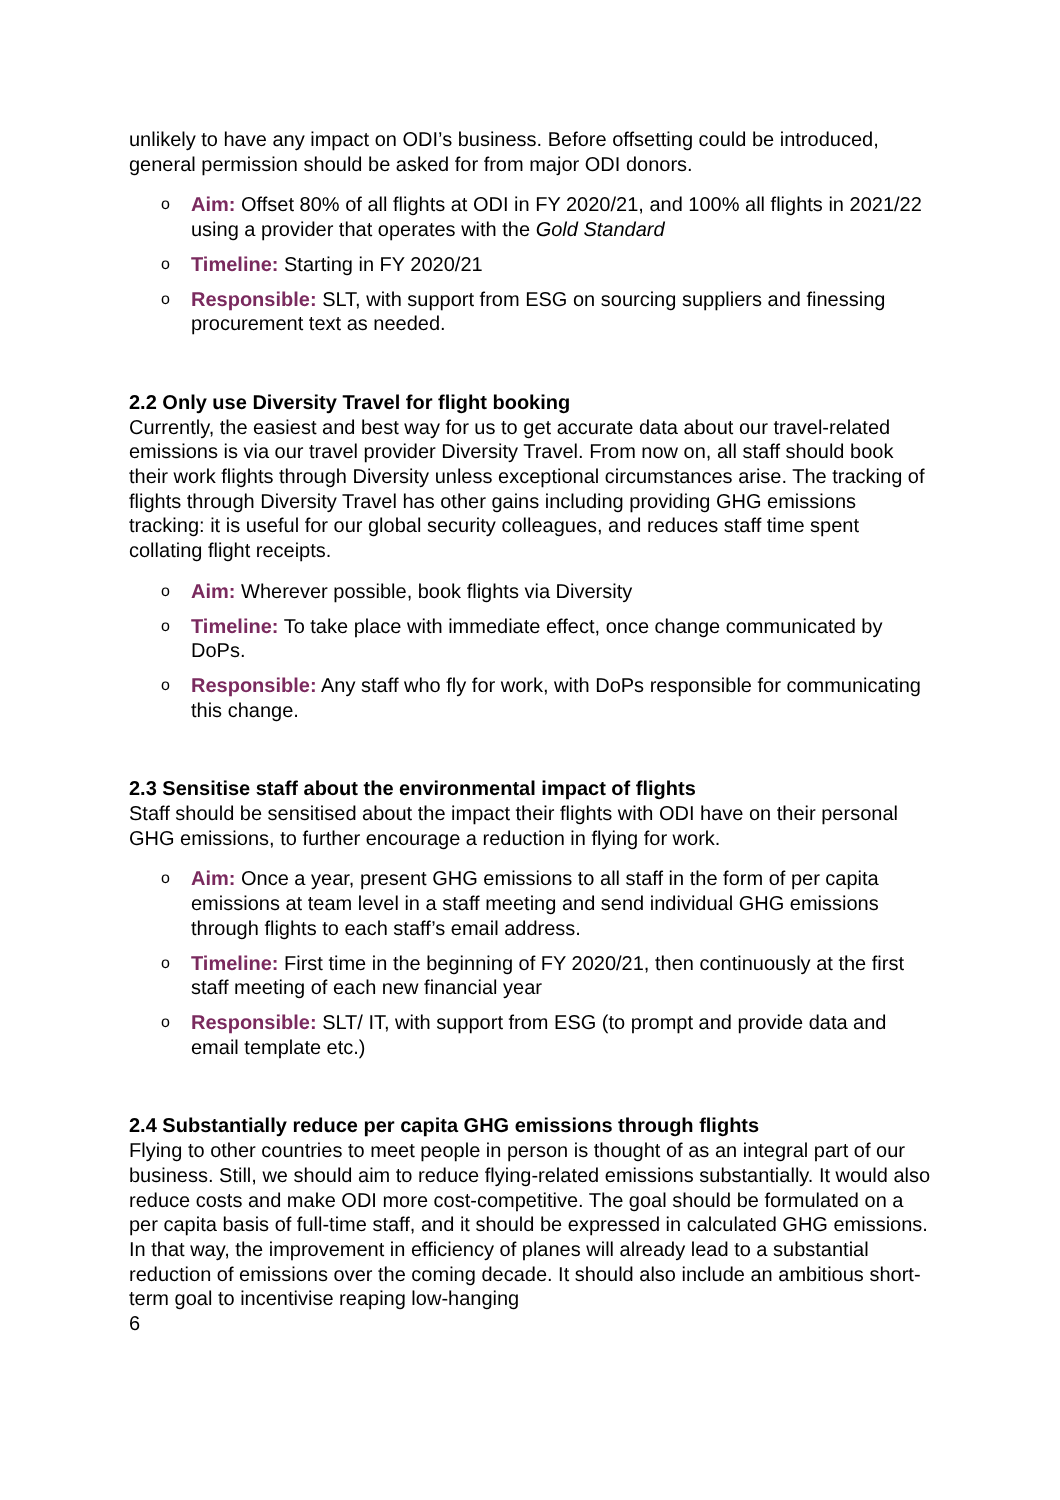unlikely to have any impact on ODI’s business. Before offsetting could be introduced, general permission should be asked for from major ODI donors.
o Aim: Offset 80% of all flights at ODI in FY 2020/21, and 100% all flights in 2021/22 using a provider that operates with the Gold Standard
o Timeline: Starting in FY 2020/21
o Responsible: SLT, with support from ESG on sourcing suppliers and finessing procurement text as needed.
2.2 Only use Diversity Travel for flight booking
Currently, the easiest and best way for us to get accurate data about our travel-related emissions is via our travel provider Diversity Travel. From now on, all staff should book their work flights through Diversity unless exceptional circumstances arise. The tracking of flights through Diversity Travel has other gains including providing GHG emissions tracking: it is useful for our global security colleagues, and reduces staff time spent collating flight receipts.
o Aim: Wherever possible, book flights via Diversity
o Timeline: To take place with immediate effect, once change communicated by DoPs.
o Responsible: Any staff who fly for work, with DoPs responsible for communicating this change.
2.3 Sensitise staff about the environmental impact of flights
Staff should be sensitised about the impact their flights with ODI have on their personal GHG emissions, to further encourage a reduction in flying for work.
o Aim: Once a year, present GHG emissions to all staff in the form of per capita emissions at team level in a staff meeting and send individual GHG emissions through flights to each staff’s email address.
o Timeline: First time in the beginning of FY 2020/21, then continuously at the first staff meeting of each new financial year
o Responsible: SLT/ IT, with support from ESG (to prompt and provide data and email template etc.)
2.4 Substantially reduce per capita GHG emissions through flights
Flying to other countries to meet people in person is thought of as an integral part of our business. Still, we should aim to reduce flying-related emissions substantially. It would also reduce costs and make ODI more cost-competitive. The goal should be formulated on a per capita basis of full-time staff, and it should be expressed in calculated GHG emissions. In that way, the improvement in efficiency of planes will already lead to a substantial reduction of emissions over the coming decade. It should also include an ambitious short-term goal to incentivise reaping low-hanging
6